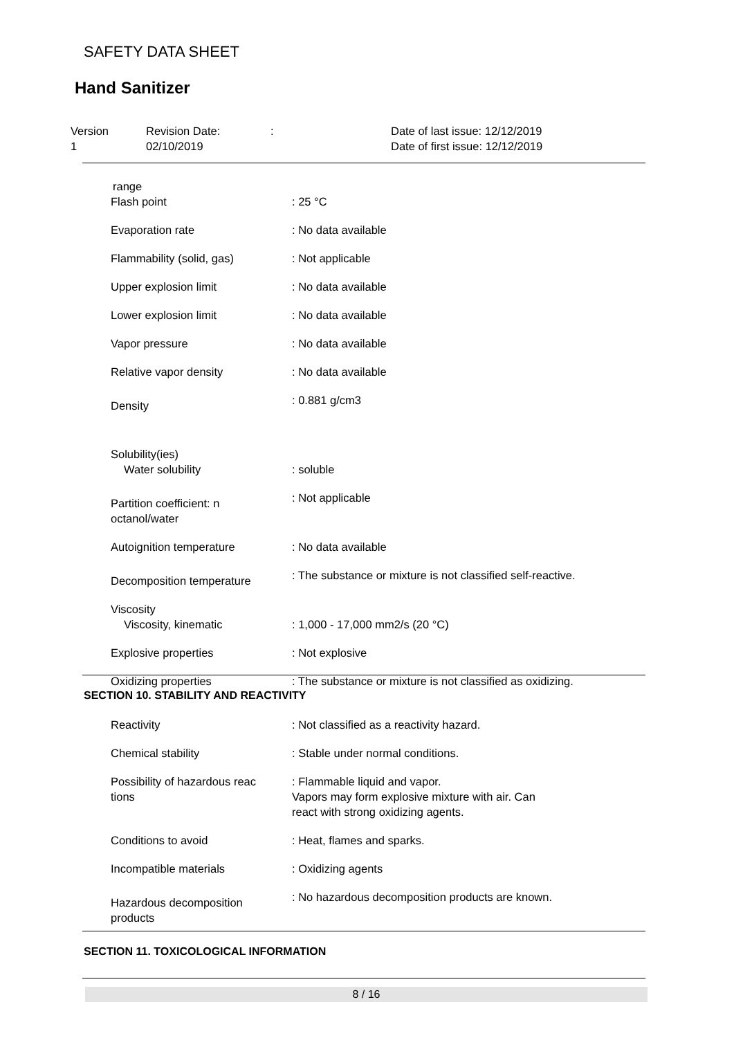SAFETY DATA SHEET
Hand Sanitizer
Version
1
Revision Date:
02/10/2019
: Date of last issue: 12/12/2019
Date of first issue: 12/12/2019
range
Flash point : 25 °C
Evaporation rate : No data available
Flammability (solid, gas) : Not applicable
Upper explosion limit : No data available
Lower explosion limit : No data available
Vapor pressure : No data available
Relative vapor density : No data available
Density
: 0.881 g/cm3
Solubility(ies)
Water solubility : soluble
Partition coefficient: n
octanol/water
: Not applicable
Autoignition temperature : No data available
Decomposition temperature
: The substance or mixture is not classified self-reactive.
Viscosity
Viscosity, kinematic : 1,000 - 17,000 mm2/s (20 °C)
Explosive properties : Not explosive
Oxidizing properties : The substance or mixture is not classified as oxidizing.
SECTION 10. STABILITY AND REACTIVITY
Reactivity : Not classified as a reactivity hazard.
Chemical stability : Stable under normal conditions.
Possibility of hazardous reac
tions
: Flammable liquid and vapor.
Vapors may form explosive mixture with air. Can
react with strong oxidizing agents.
Conditions to avoid : Heat, flames and sparks.
Incompatible materials : Oxidizing agents
Hazardous decomposition
products
: No hazardous decomposition products are known.
SECTION 11. TOXICOLOGICAL INFORMATION
8 / 16